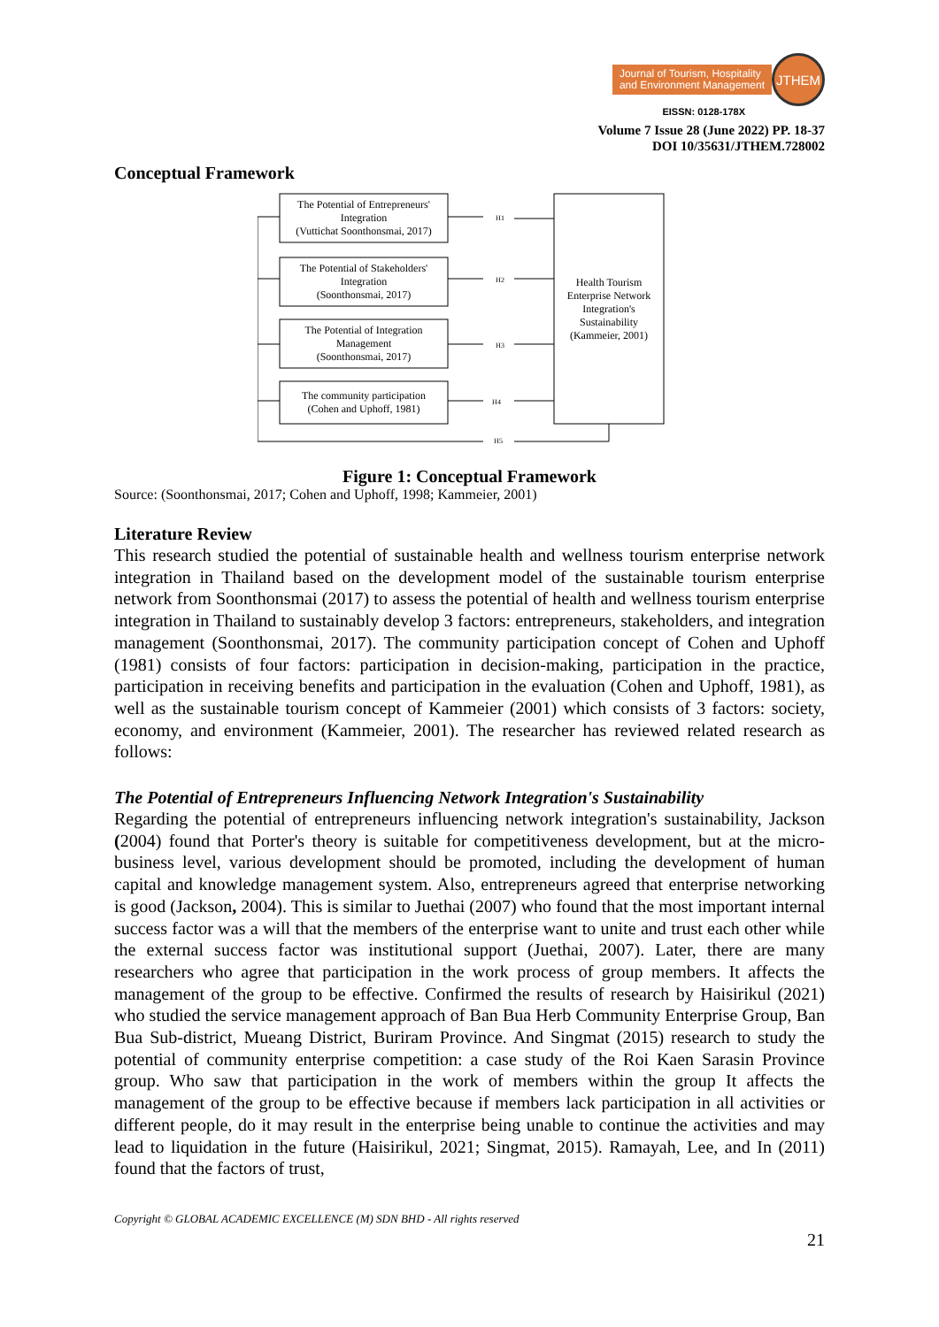Journal of Tourism, Hospitality
and Environment Management
JTHEM
EISSN: 0128-178X
Volume 7 Issue 28 (June 2022) PP. 18-37
DOI 10/35631/JTHEM.728002
Conceptual Framework
The Potential of Entrepreneurs'
Integration
(Vuttichat Soonthonsmai, 2017)
The Potential of Stakeholders'
Integration
(Soonthonsmai, 2017)
The Potential of Integration
Management
(Soonthonsmai, 2017)
The community participation
(Cohen and Uphoff, 1981)
Health Tourism
Enterprise Network
Integration's
Sustainability
(Kammeier, 2001)
H1
H2
H3
H4
H5
Figure 1: Conceptual Framework
Source: (Soonthonsmai, 2017; Cohen and Uphoff, 1998; Kammeier, 2001)
Literature Review
This research studied the potential of sustainable health and wellness tourism enterprise network integration in Thailand based on the development model of the sustainable tourism enterprise network from Soonthonsmai (2017) to assess the potential of health and wellness tourism enterprise integration in Thailand to sustainably develop 3 factors: entrepreneurs, stakeholders, and integration management (Soonthonsmai, 2017). The community participation concept of Cohen and Uphoff (1981) consists of four factors: participation in decision-making, participation in the practice, participation in receiving benefits and participation in the evaluation (Cohen and Uphoff, 1981), as well as the sustainable tourism concept of Kammeier (2001) which consists of 3 factors: society, economy, and environment (Kammeier, 2001). The researcher has reviewed related research as follows:
The Potential of Entrepreneurs Influencing Network Integration's Sustainability
Regarding the potential of entrepreneurs influencing network integration's sustainability, Jackson (2004) found that Porter's theory is suitable for competitiveness development, but at the micro-business level, various development should be promoted, including the development of human capital and knowledge management system. Also, entrepreneurs agreed that enterprise networking is good (Jackson, 2004). This is similar to Juethai (2007) who found that the most important internal success factor was a will that the members of the enterprise want to unite and trust each other while the external success factor was institutional support (Juethai, 2007). Later, there are many researchers who agree that participation in the work process of group members. It affects the management of the group to be effective. Confirmed the results of research by Haisirikul (2021) who studied the service management approach of Ban Bua Herb Community Enterprise Group, Ban Bua Sub-district, Mueang District, Buriram Province. And Singmat (2015) research to study the potential of community enterprise competition: a case study of the Roi Kaen Sarasin Province group. Who saw that participation in the work of members within the group It affects the management of the group to be effective because if members lack participation in all activities or different people, do it may result in the enterprise being unable to continue the activities and may lead to liquidation in the future (Haisirikul, 2021; Singmat, 2015). Ramayah, Lee, and In (2011) found that the factors of trust,
Copyright © GLOBAL ACADEMIC EXCELLENCE (M) SDN BHD - All rights reserved
21